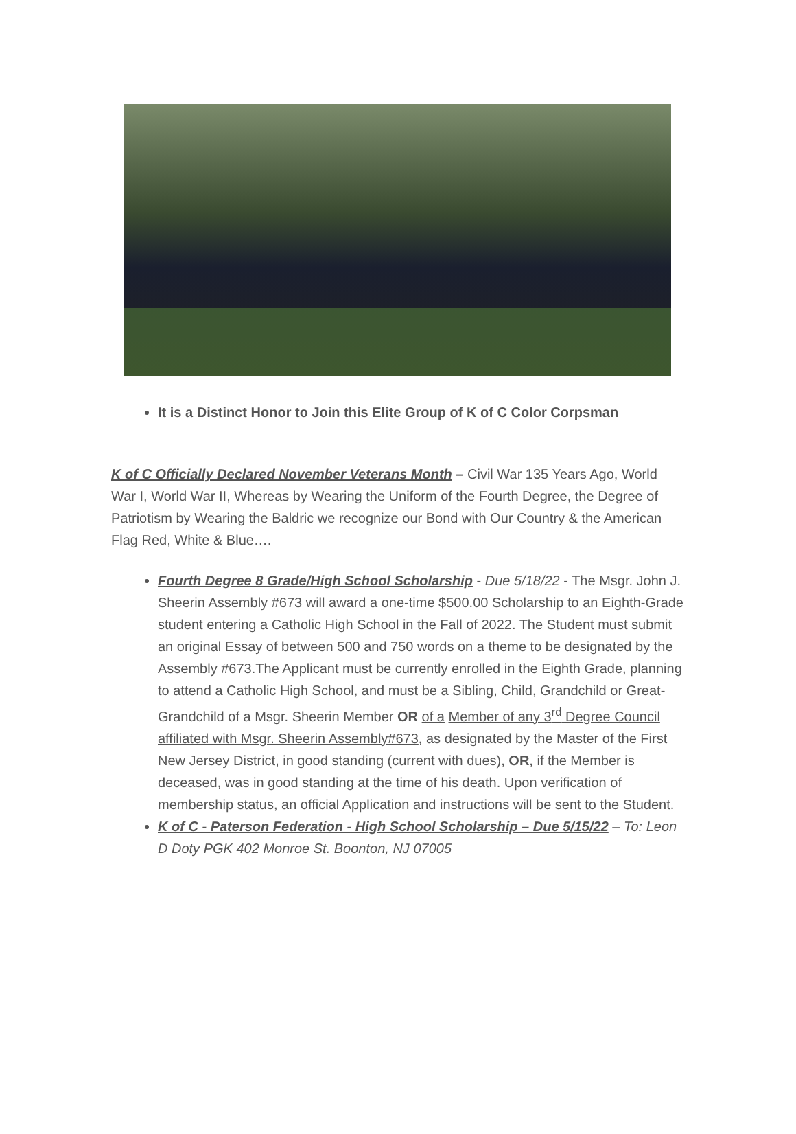It is a Distinct Honor to Join this Elite Group of K of C Color Corpsman
K of C Officially Declared November Veterans Month – Civil War 135 Years Ago, World War I, World War II, Whereas by Wearing the Uniform of the Fourth Degree, the Degree of Patriotism by Wearing the Baldric we recognize our Bond with Our Country & the American Flag Red, White & Blue….
Fourth Degree 8 Grade/High School Scholarship - Due 5/18/22 - The Msgr. John J. Sheerin Assembly #673 will award a one-time $500.00 Scholarship to an Eighth-Grade student entering a Catholic High School in the Fall of 2022. The Student must submit an original Essay of between 500 and 750 words on a theme to be designated by the Assembly #673.The Applicant must be currently enrolled in the Eighth Grade, planning to attend a Catholic High School, and must be a Sibling, Child, Grandchild or Great-Grandchild of a Msgr. Sheerin Member OR of a Member of any 3<sup>rd</sup> Degree Council affiliated with Msgr. Sheerin Assembly#673, as designated by the Master of the First New Jersey District, in good standing (current with dues), OR, if the Member is deceased, was in good standing at the time of his death. Upon verification of membership status, an official Application and instructions will be sent to the Student.
K of C - Paterson Federation - High School Scholarship – Due 5/15/22 – To: Leon D Doty PGK 402 Monroe St. Boonton, NJ 07005